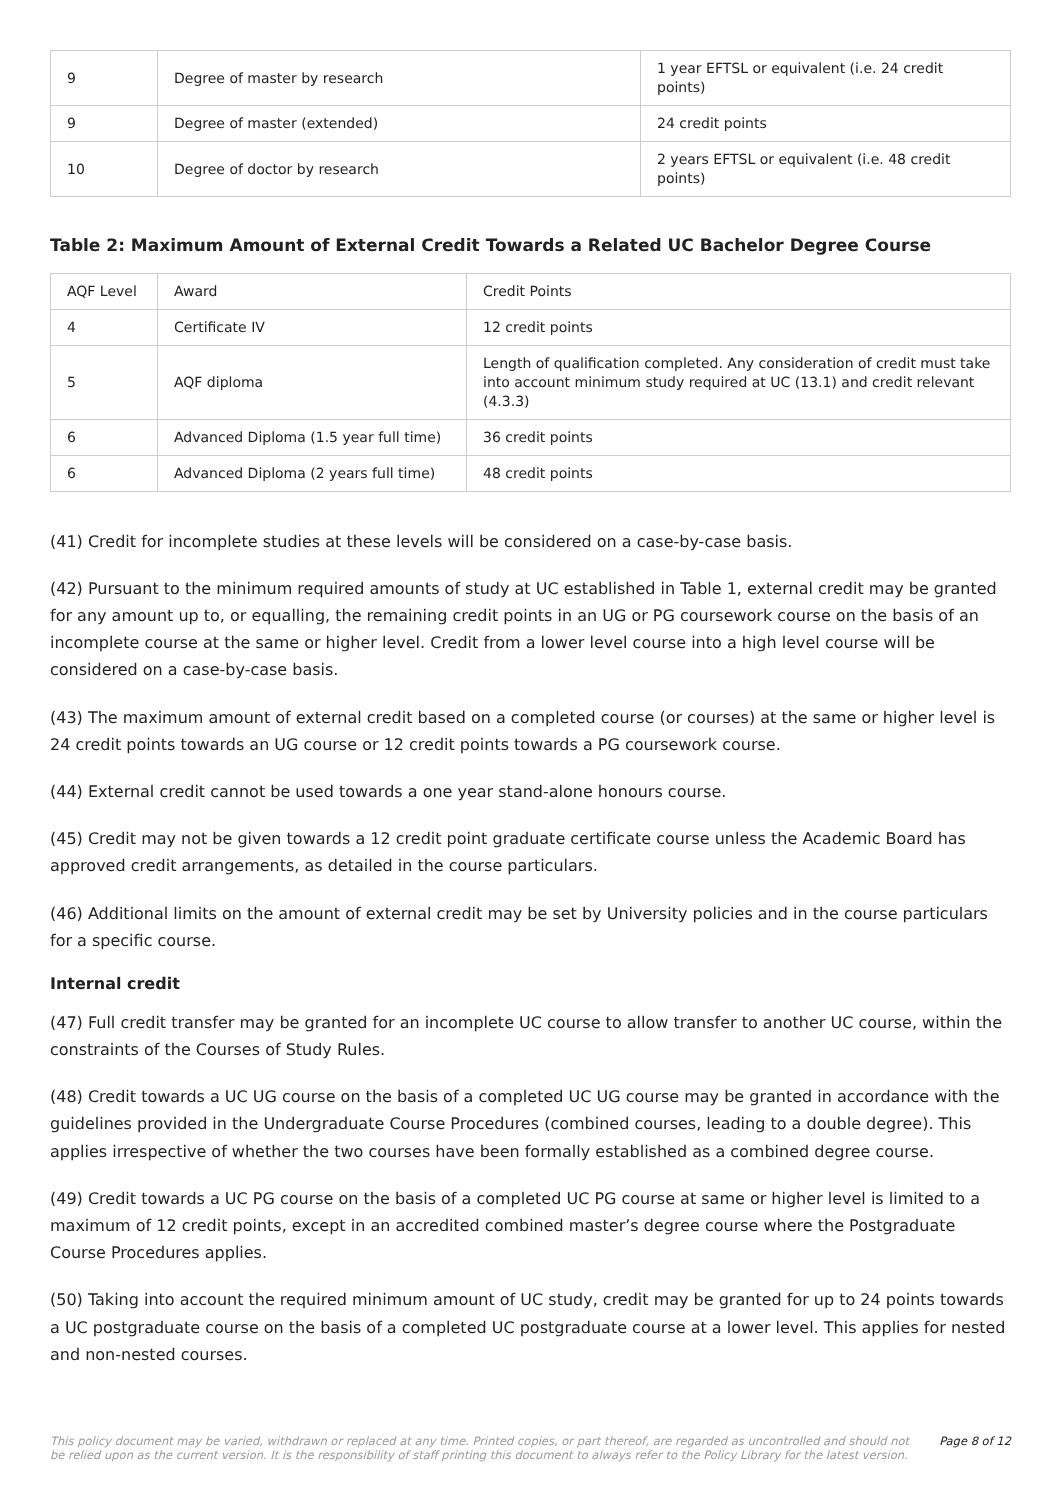| 9 | Degree of master by research | 1 year EFTSL or equivalent (i.e. 24 credit points) |
| 9 | Degree of master (extended) | 24 credit points |
| 10 | Degree of doctor by research | 2 years EFTSL or equivalent (i.e. 48 credit points) |
Table 2: Maximum Amount of External Credit Towards a Related UC Bachelor Degree Course
| AQF Level | Award | Credit Points |
| 4 | Certificate IV | 12 credit points |
| 5 | AQF diploma | Length of qualification completed. Any consideration of credit must take into account minimum study required at UC (13.1) and credit relevant (4.3.3) |
| 6 | Advanced Diploma (1.5 year full time) | 36 credit points |
| 6 | Advanced Diploma (2 years full time) | 48 credit points |
(41) Credit for incomplete studies at these levels will be considered on a case-by-case basis.
(42) Pursuant to the minimum required amounts of study at UC established in Table 1, external credit may be granted for any amount up to, or equalling, the remaining credit points in an UG or PG coursework course on the basis of an incomplete course at the same or higher level. Credit from a lower level course into a high level course will be considered on a case-by-case basis.
(43) The maximum amount of external credit based on a completed course (or courses) at the same or higher level is 24 credit points towards an UG course or 12 credit points towards a PG coursework course.
(44) External credit cannot be used towards a one year stand-alone honours course.
(45) Credit may not be given towards a 12 credit point graduate certificate course unless the Academic Board has approved credit arrangements, as detailed in the course particulars.
(46) Additional limits on the amount of external credit may be set by University policies and in the course particulars for a specific course.
Internal credit
(47) Full credit transfer may be granted for an incomplete UC course to allow transfer to another UC course, within the constraints of the Courses of Study Rules.
(48) Credit towards a UC UG course on the basis of a completed UC UG course may be granted in accordance with the guidelines provided in the Undergraduate Course Procedures (combined courses, leading to a double degree). This applies irrespective of whether the two courses have been formally established as a combined degree course.
(49) Credit towards a UC PG course on the basis of a completed UC PG course at same or higher level is limited to a maximum of 12 credit points, except in an accredited combined master’s degree course where the Postgraduate Course Procedures applies.
(50) Taking into account the required minimum amount of UC study, credit may be granted for up to 24 points towards a UC postgraduate course on the basis of a completed UC postgraduate course at a lower level. This applies for nested and non-nested courses.
This policy document may be varied, withdrawn or replaced at any time. Printed copies, or part thereof, are regarded as uncontrolled and should not be relied upon as the current version. It is the responsibility of staff printing this document to always refer to the Policy Library for the latest version. Page 8 of 12